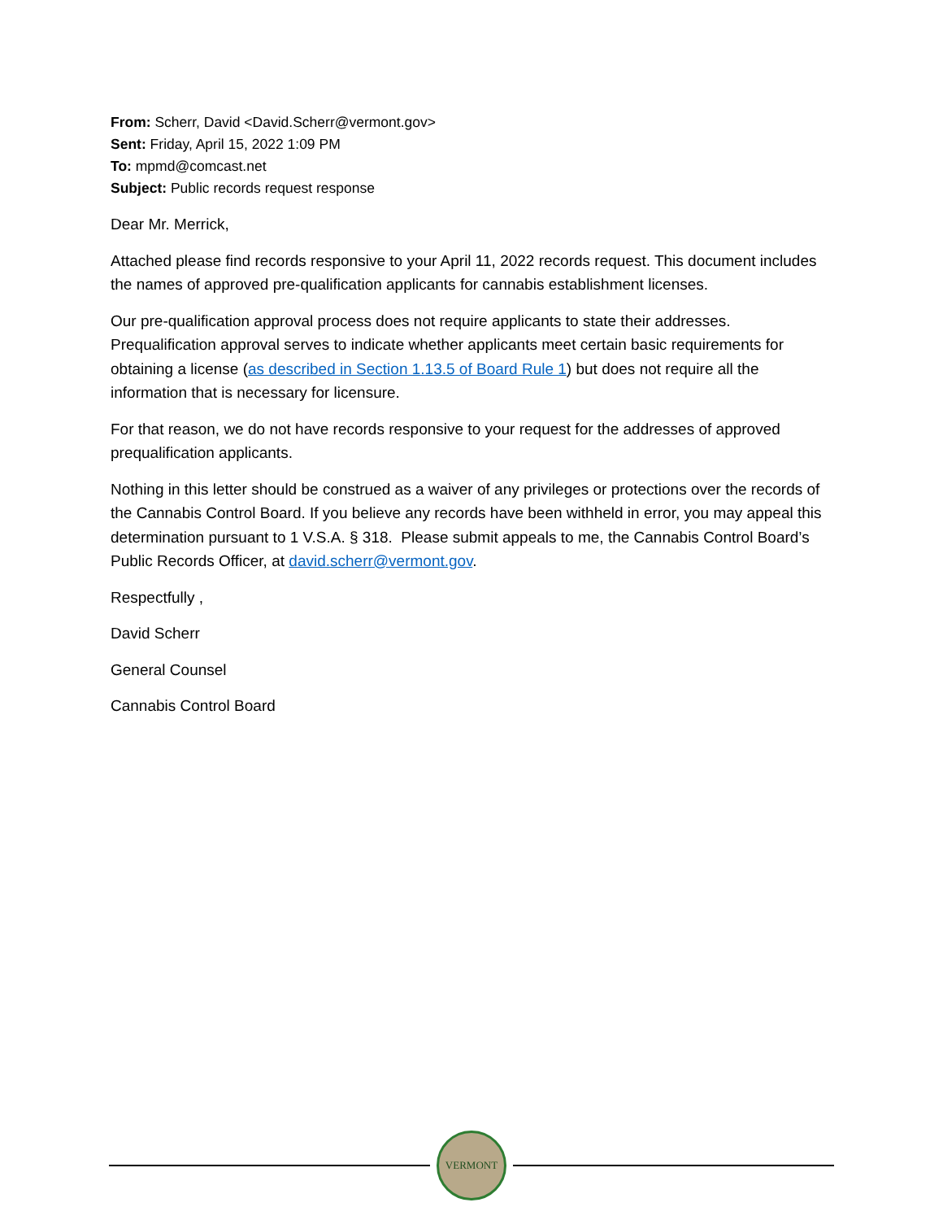From: Scherr, David <David.Scherr@vermont.gov>
Sent: Friday, April 15, 2022 1:09 PM
To: mpmd@comcast.net
Subject: Public records request response
Dear Mr. Merrick,
Attached please find records responsive to your April 11, 2022 records request. This document includes the names of approved pre-qualification applicants for cannabis establishment licenses.
Our pre-qualification approval process does not require applicants to state their addresses. Prequalification approval serves to indicate whether applicants meet certain basic requirements for obtaining a license (as described in Section 1.13.5 of Board Rule 1) but does not require all the information that is necessary for licensure.
For that reason, we do not have records responsive to your request for the addresses of approved prequalification applicants.
Nothing in this letter should be construed as a waiver of any privileges or protections over the records of the Cannabis Control Board. If you believe any records have been withheld in error, you may appeal this determination pursuant to 1 V.S.A. § 318. Please submit appeals to me, the Cannabis Control Board’s Public Records Officer, at david.scherr@vermont.gov.
Respectfully ,
David Scherr
General Counsel
Cannabis Control Board
VERMONT